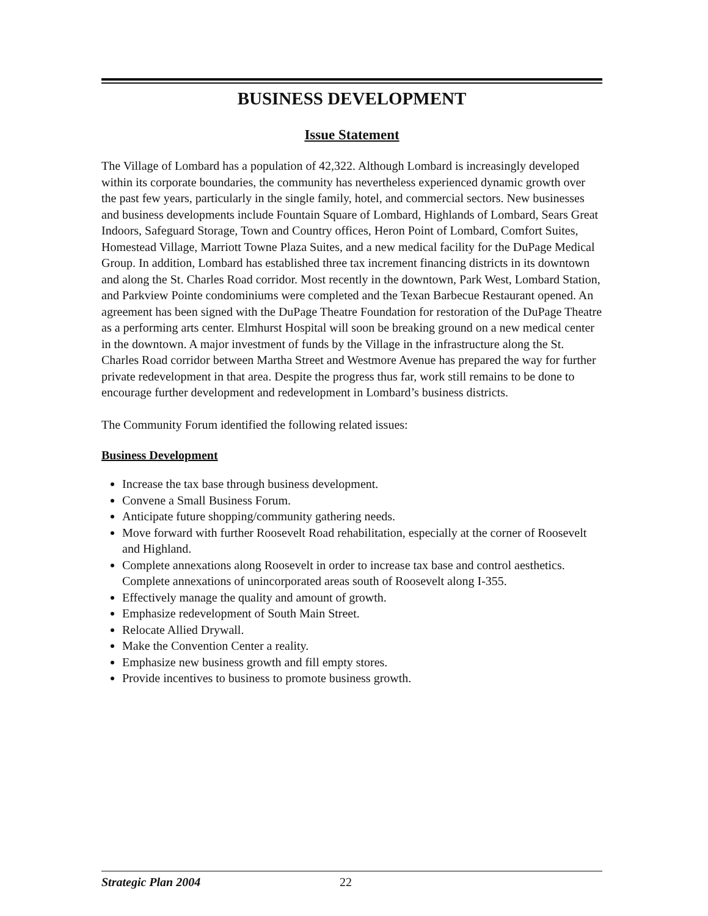BUSINESS DEVELOPMENT
Issue Statement
The Village of Lombard has a population of 42,322. Although Lombard is increasingly developed within its corporate boundaries, the community has nevertheless experienced dynamic growth over the past few years, particularly in the single family, hotel, and commercial sectors. New businesses and business developments include Fountain Square of Lombard, Highlands of Lombard, Sears Great Indoors, Safeguard Storage, Town and Country offices, Heron Point of Lombard, Comfort Suites, Homestead Village, Marriott Towne Plaza Suites, and a new medical facility for the DuPage Medical Group. In addition, Lombard has established three tax increment financing districts in its downtown and along the St. Charles Road corridor. Most recently in the downtown, Park West, Lombard Station, and Parkview Pointe condominiums were completed and the Texan Barbecue Restaurant opened. An agreement has been signed with the DuPage Theatre Foundation for restoration of the DuPage Theatre as a performing arts center. Elmhurst Hospital will soon be breaking ground on a new medical center in the downtown. A major investment of funds by the Village in the infrastructure along the St. Charles Road corridor between Martha Street and Westmore Avenue has prepared the way for further private redevelopment in that area. Despite the progress thus far, work still remains to be done to encourage further development and redevelopment in Lombard’s business districts.
The Community Forum identified the following related issues:
Business Development
Increase the tax base through business development.
Convene a Small Business Forum.
Anticipate future shopping/community gathering needs.
Move forward with further Roosevelt Road rehabilitation, especially at the corner of Roosevelt and Highland.
Complete annexations along Roosevelt in order to increase tax base and control aesthetics. Complete annexations of unincorporated areas south of Roosevelt along I-355.
Effectively manage the quality and amount of growth.
Emphasize redevelopment of South Main Street.
Relocate Allied Drywall.
Make the Convention Center a reality.
Emphasize new business growth and fill empty stores.
Provide incentives to business to promote business growth.
Strategic Plan 2004 22